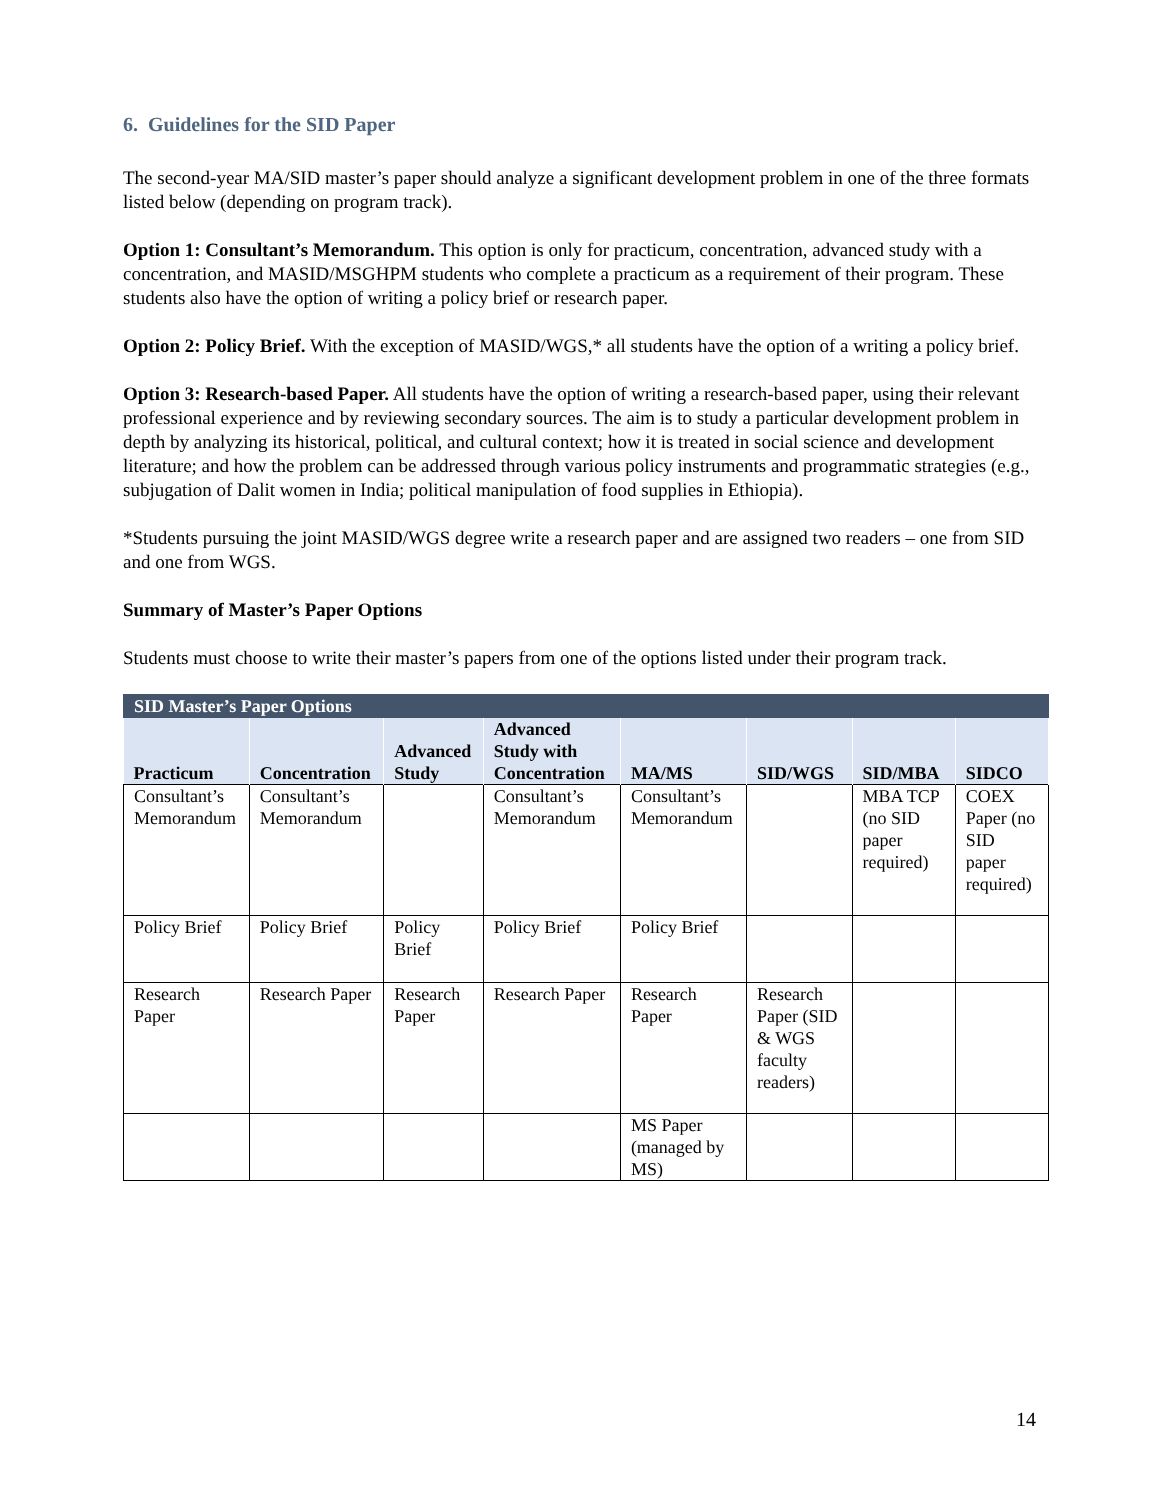6. Guidelines for the SID Paper
The second-year MA/SID master’s paper should analyze a significant development problem in one of the three formats listed below (depending on program track).
Option 1: Consultant’s Memorandum. This option is only for practicum, concentration, advanced study with a concentration, and MASID/MSGHPM students who complete a practicum as a requirement of their program. These students also have the option of writing a policy brief or research paper.
Option 2: Policy Brief. With the exception of MASID/WGS,* all students have the option of a writing a policy brief.
Option 3: Research-based Paper. All students have the option of writing a research-based paper, using their relevant professional experience and by reviewing secondary sources. The aim is to study a particular development problem in depth by analyzing its historical, political, and cultural context; how it is treated in social science and development literature; and how the problem can be addressed through various policy instruments and programmatic strategies (e.g., subjugation of Dalit women in India; political manipulation of food supplies in Ethiopia).
*Students pursuing the joint MASID/WGS degree write a research paper and are assigned two readers – one from SID and one from WGS.
Summary of Master’s Paper Options
Students must choose to write their master’s papers from one of the options listed under their program track.
| SID Master’s Paper Options | | | | | | | |
| Practicum | Concentration | Advanced Study | Advanced Study with Concentration | MA/MS | SID/WGS | SID/MBA | SIDCO |
| Consultant’s Memorandum | Consultant’s Memorandum | | Consultant’s Memorandum | Consultant’s Memorandum | | MBA TCP (no SID paper required) | COEX Paper (no SID paper required) |
| Policy Brief | Policy Brief | Policy Brief | Policy Brief | Policy Brief | | | |
| Research Paper | Research Paper | Research Paper | Research Paper | Research Paper | Research Paper (SID & WGS faculty readers) | | |
| | | | | MS Paper (managed by MS) | | | |
14